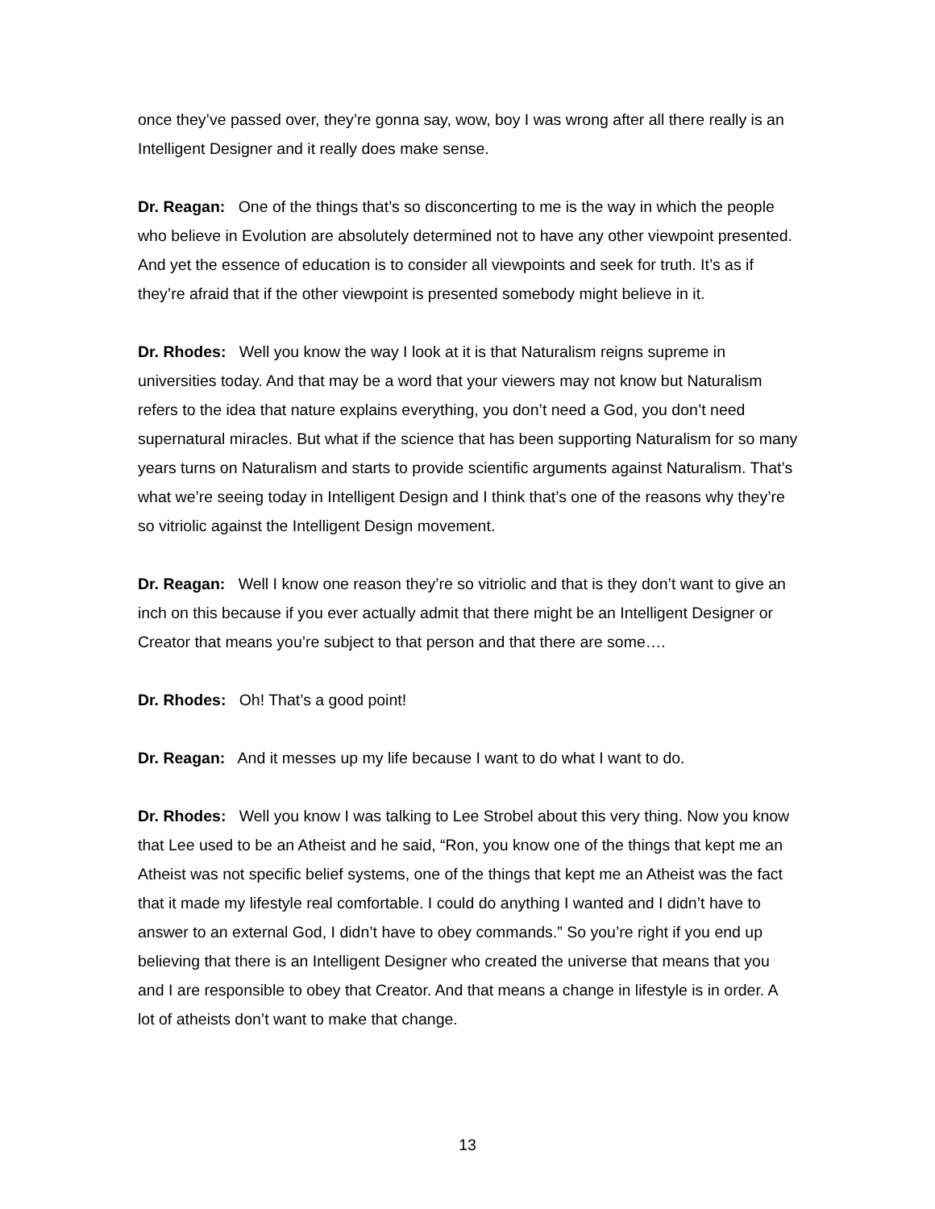once they’ve passed over, they’re gonna say, wow, boy I was wrong after all there really is an Intelligent Designer and it really does make sense.
Dr. Reagan: One of the things that’s so disconcerting to me is the way in which the people who believe in Evolution are absolutely determined not to have any other viewpoint presented. And yet the essence of education is to consider all viewpoints and seek for truth. It’s as if they’re afraid that if the other viewpoint is presented somebody might believe in it.
Dr. Rhodes: Well you know the way I look at it is that Naturalism reigns supreme in universities today. And that may be a word that your viewers may not know but Naturalism refers to the idea that nature explains everything, you don’t need a God, you don’t need supernatural miracles. But what if the science that has been supporting Naturalism for so many years turns on Naturalism and starts to provide scientific arguments against Naturalism. That’s what we’re seeing today in Intelligent Design and I think that’s one of the reasons why they’re so vitriolic against the Intelligent Design movement.
Dr. Reagan: Well I know one reason they’re so vitriolic and that is they don’t want to give an inch on this because if you ever actually admit that there might be an Intelligent Designer or Creator that means you’re subject to that person and that there are some….
Dr. Rhodes: Oh! That’s a good point!
Dr. Reagan: And it messes up my life because I want to do what I want to do.
Dr. Rhodes: Well you know I was talking to Lee Strobel about this very thing. Now you know that Lee used to be an Atheist and he said, “Ron, you know one of the things that kept me an Atheist was not specific belief systems, one of the things that kept me an Atheist was the fact that it made my lifestyle real comfortable. I could do anything I wanted and I didn’t have to answer to an external God, I didn’t have to obey commands.” So you’re right if you end up believing that there is an Intelligent Designer who created the universe that means that you and I are responsible to obey that Creator. And that means a change in lifestyle is in order. A lot of atheists don’t want to make that change.
13